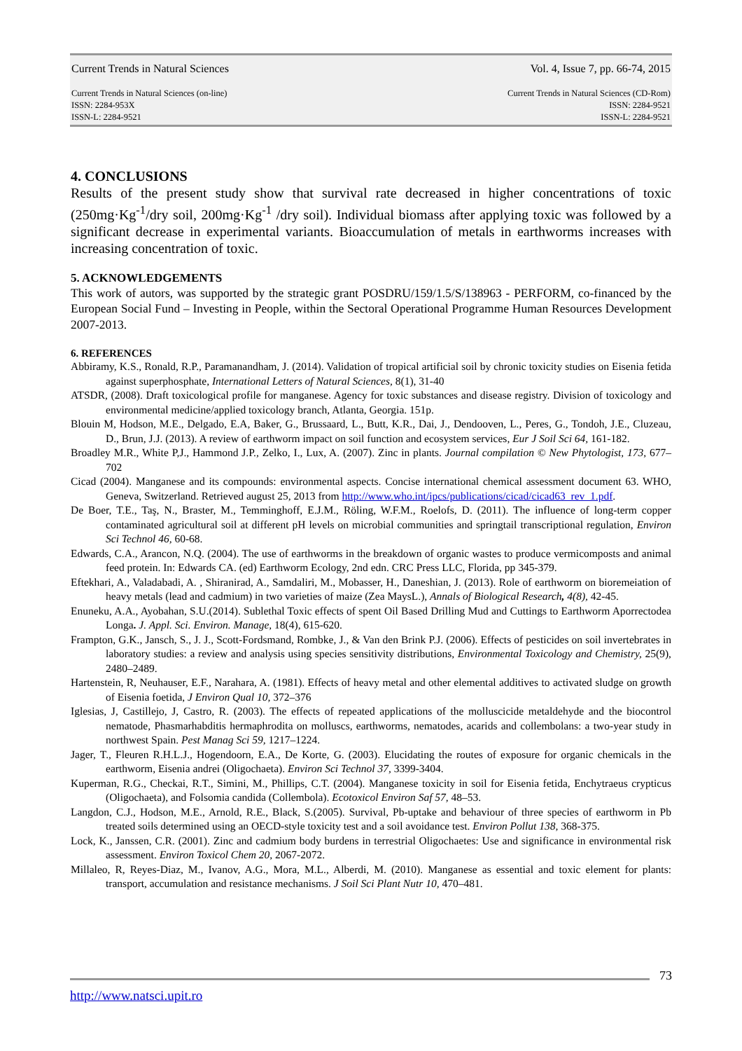Current Trends in Natural Sciences Vol. 4, Issue 7, pp. 66-74, 2015
Current Trends in Natural Sciences (on-line)
ISSN: 2284-953X
ISSN-L: 2284-9521
Current Trends in Natural Sciences (CD-Rom)
ISSN: 2284-9521
ISSN-L: 2284-9521
4. CONCLUSIONS
Results of the present study show that survival rate decreased in higher concentrations of toxic (250mg·Kg<sup>-1</sup>/dry soil, 200mg·Kg<sup>-1</sup> /dry soil). Individual biomass after applying toxic was followed by a significant decrease in experimental variants. Bioaccumulation of metals in earthworms increases with increasing concentration of toxic.
5. ACKNOWLEDGEMENTS
This work of autors, was supported by the strategic grant POSDRU/159/1.5/S/138963 - PERFORM, co-financed by the European Social Fund – Investing in People, within the Sectoral Operational Programme Human Resources Development 2007-2013.
6. REFERENCES
Abbiramy, K.S., Ronald, R.P., Paramanandham, J. (2014). Validation of tropical artificial soil by chronic toxicity studies on Eisenia fetida against superphosphate, International Letters of Natural Sciences, 8(1), 31-40
ATSDR, (2008). Draft toxicological profile for manganese. Agency for toxic substances and disease registry. Division of toxicology and environmental medicine/applied toxicology branch, Atlanta, Georgia. 151p.
Blouin M, Hodson, M.E., Delgado, E.A, Baker, G., Brussaard, L., Butt, K.R., Dai, J., Dendooven, L., Peres, G., Tondoh, J.E., Cluzeau, D., Brun, J.J. (2013). A review of earthworm impact on soil function and ecosystem services, Eur J Soil Sci 64, 161-182.
Broadley M.R., White P,J., Hammond J.P., Zelko, I., Lux, A. (2007). Zinc in plants. Journal compilation © New Phytologist, 173, 677–702
Cicad (2004). Manganese and its compounds: environmental aspects. Concise international chemical assessment document 63. WHO, Geneva, Switzerland. Retrieved august 25, 2013 from http://www.who.int/ipcs/publications/cicad/cicad63_rev_1.pdf.
De Boer, T.E., Taş, N., Braster, M., Temminghoff, E.J.M., Röling, W.F.M., Roelofs, D. (2011). The influence of long-term copper contaminated agricultural soil at different pH levels on microbial communities and springtail transcriptional regulation, Environ Sci Technol 46, 60-68.
Edwards, C.A., Arancon, N.Q. (2004). The use of earthworms in the breakdown of organic wastes to produce vermicomposts and animal feed protein. In: Edwards CA. (ed) Earthworm Ecology, 2nd edn. CRC Press LLC, Florida, pp 345-379.
Eftekhari, A., Valadabadi, A. , Shiranirad, A., Samdaliri, M., Mobasser, H., Daneshian, J. (2013). Role of earthworm on bioremeiation of heavy metals (lead and cadmium) in two varieties of maize (Zea MaysL.), Annals of Biological Research, 4(8), 42-45.
Enuneku, A.A., Ayobahan, S.U.(2014). Sublethal Toxic effects of spent Oil Based Drilling Mud and Cuttings to Earthworm Aporrectodea Longa. J. Appl. Sci. Environ. Manage, 18(4), 615-620.
Frampton, G.K., Jansch, S., J. J., Scott-Fordsmand, Rombke, J., & Van den Brink P.J. (2006). Effects of pesticides on soil invertebrates in laboratory studies: a review and analysis using species sensitivity distributions, Environmental Toxicology and Chemistry, 25(9), 2480–2489.
Hartenstein, R, Neuhauser, E.F., Narahara, A. (1981). Effects of heavy metal and other elemental additives to activated sludge on growth of Eisenia foetida, J Environ Qual 10, 372–376
Iglesias, J, Castillejo, J, Castro, R. (2003). The effects of repeated applications of the molluscicide metaldehyde and the biocontrol nematode, Phasmarhabditis hermaphrodita on molluscs, earthworms, nematodes, acarids and collembolans: a two-year study in northwest Spain. Pest Manag Sci 59, 1217–1224.
Jager, T., Fleuren R.H.L.J., Hogendoorn, E.A., De Korte, G. (2003). Elucidating the routes of exposure for organic chemicals in the earthworm, Eisenia andrei (Oligochaeta). Environ Sci Technol 37, 3399-3404.
Kuperman, R.G., Checkai, R.T., Simini, M., Phillips, C.T. (2004). Manganese toxicity in soil for Eisenia fetida, Enchytraeus crypticus (Oligochaeta), and Folsomia candida (Collembola). Ecotoxicol Environ Saf 57, 48–53.
Langdon, C.J., Hodson, M.E., Arnold, R.E., Black, S.(2005). Survival, Pb-uptake and behaviour of three species of earthworm in Pb treated soils determined using an OECD-style toxicity test and a soil avoidance test. Environ Pollut 138, 368-375.
Lock, K., Janssen, C.R. (2001). Zinc and cadmium body burdens in terrestrial Oligochaetes: Use and significance in environmental risk assessment. Environ Toxicol Chem 20, 2067-2072.
Millaleo, R, Reyes-Diaz, M., Ivanov, A.G., Mora, M.L., Alberdi, M. (2010). Manganese as essential and toxic element for plants: transport, accumulation and resistance mechanisms. J Soil Sci Plant Nutr 10, 470–481.
73
http://www.natsci.upit.ro